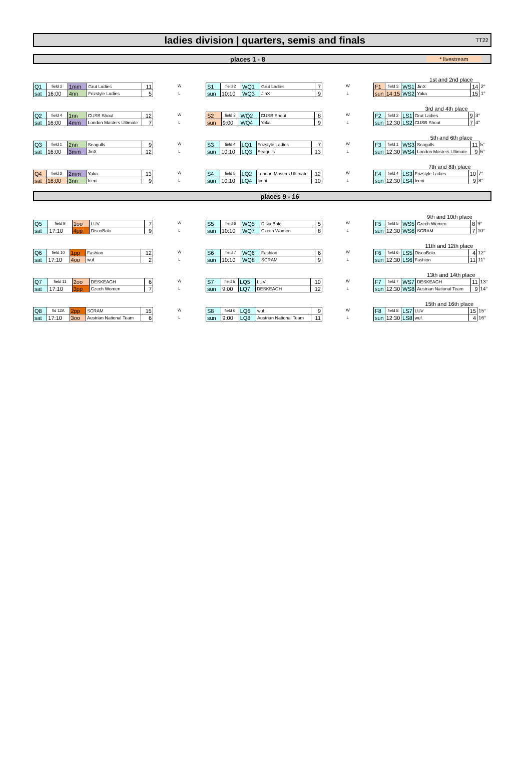ladies division | quarters, semis and finals
TT22
places 1 - 8
* livestream
| Q1 | field 2 | 1mm | Grut Ladies | 11 |
| sat | 16:00 | 4nn | Frizstyle Ladies | 5 |
W
L
| S1 | field 2 | WQ1 | Grut Ladies | 7 |
| sun | 10:10 | WQ3 | JinX | 9 |
W
L
1st and 2nd place
| F1 | field 3 | WS1 | JinX | 14 | 2° |
| sun | 14:15 | WS2 | Yaka | 15 | 1° |
| Q2 | field 4 | 1nn | CUSB Shout | 12 |
| sat | 16:00 | 4mm | London Masters Ultimate | 7 |
W
L
| S2 | field 3 | WQ2 | CUSB Shout | 8 |
| sun | 9:00 | WQ4 | Yaka | 9 |
W
L
3rd and 4th place
| F2 | field 2 | LS1 | Grut Ladies | 9 | 3° |
| sun | 12:30 | LS2 | CUSB Shout | 7 | 4° |
| Q3 | field 1 | 2nn | Seagulls | 9 |
| sat | 16:00 | 3mm | JinX | 12 |
W
L
| S3 | field 4 | LQ1 | Frizstyle Ladies | 7 |
| sun | 10:10 | LQ3 | Seagulls | 13 |
W
L
5th and 6th place
| F3 | field 1 | WS3 | Seagulls | 11 | 5° |
| sun | 12:30 | WS4 | London Masters Ultimate | 9 | 6° |
| Q4 | field 3 | 2mm | Yaka | 13 |
| sat | 16:00 | 3nn | Iceni | 9 |
W
L
| S4 | field 5 | LQ2 | London Masters Ultimate | 12 |
| sun | 10:10 | LQ4 | Iceni | 10 |
W
L
7th and 8th place
| F4 | field 4 | LS3 | Frizstyle Ladies | 10 | 7° |
| sun | 12:30 | LS4 | Iceni | 9 | 8° |
places 9 - 16
| Q5 | field 9 | 1oo | LUV | 7 |
| sat | 17:10 | 4pp | DiscoBolo | 9 |
W
L
| S5 | field 6 | WQ5 | DiscoBolo | 5 |
| sun | 10:10 | WQ7 | Czech Women | 8 |
W
L
9th and 10th place
| F5 | field 5 | WS5 | Czech Women | 8 | 9° |
| sun | 12:30 | WS6 | SCRAM | 7 | 10° |
| Q6 | field 10 | 1pp | Fashion | 12 |
| sat | 17:10 | 4oo | wuf. | 2 |
W
L
| S6 | field 7 | WQ6 | Fashion | 6 |
| sun | 10:10 | WQ8 | SCRAM | 9 |
W
L
11th and 12th place
| F6 | field 6 | LS5 | DiscoBolo | 4 | 12° |
| sun | 12:30 | LS6 | Fashion | 11 | 11° |
| Q7 | field 11 | 2oo | DESKEAGH | 6 |
| sat | 17:10 | 3pp | Czech Women | 7 |
W
L
| S7 | field 5 | LQ5 | LUV | 10 |
| sun | 9:00 | LQ7 | DESKEAGH | 12 |
W
L
13th and 14th place
| F7 | field 7 | WS7 | DESKEAGH | 11 | 13° |
| sun | 12:30 | WS8 | Austrian National Team | 9 | 14° |
| Q8 | fld 12A | 2pp | SCRAM | 15 |
| sat | 17:10 | 3oo | Austrian National Team | 6 |
W
L
| S8 | field 6 | LQ6 | wuf. | 9 |
| sun | 9:00 | LQ8 | Austrian National Team | 11 |
W
L
15th and 16th place
| F8 | field 8 | LS7 | LUV | 15 | 15° |
| sun | 12:30 | LS8 | wuf. | 4 | 16° |